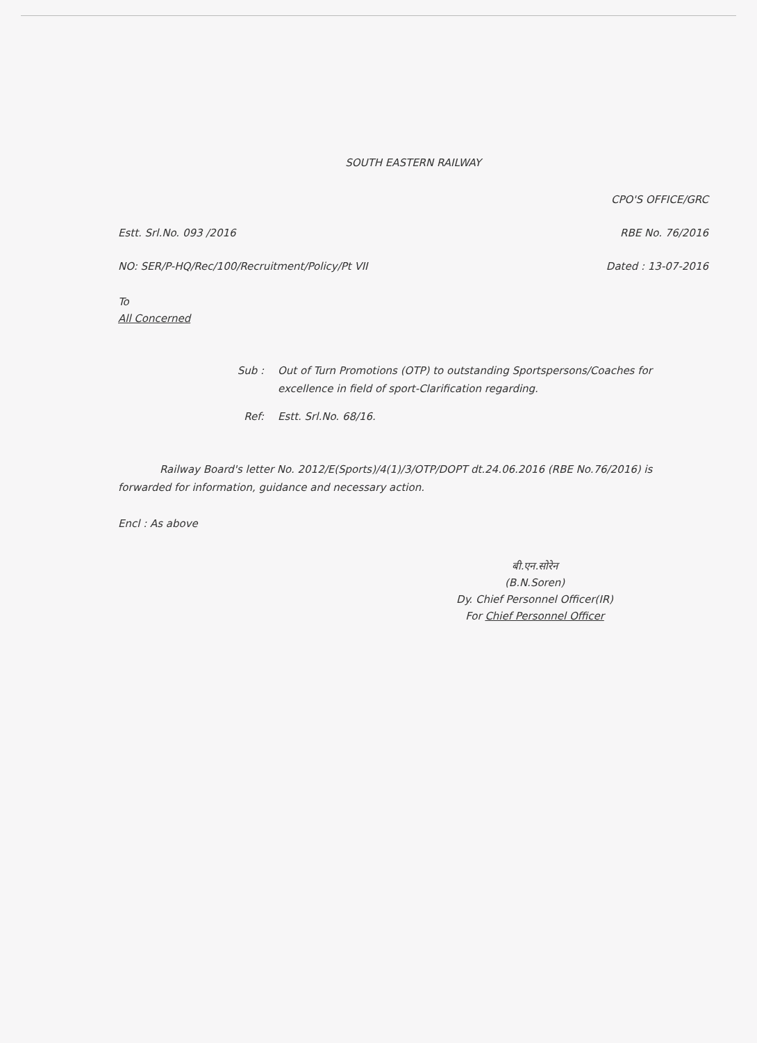SOUTH EASTERN RAILWAY
CPO'S OFFICE/GRC
Estt. Srl.No. 093 /2016 RBE No. 76/2016
NO: SER/P-HQ/Rec/100/Recruitment/Policy/Pt VII Dated : 13-07-2016
To
All Concerned
Sub : Out of Turn Promotions (OTP) to outstanding Sportspersons/Coaches for excellence in field of sport-Clarification regarding.
Ref: Estt. Srl.No. 68/16.
Railway Board's letter No. 2012/E(Sports)/4(1)/3/OTP/DOPT dt.24.06.2016 (RBE No.76/2016) is forwarded for information, guidance and necessary action.
Encl : As above
बी.एन.सोरेन
(B.N.Soren)
Dy. Chief Personnel Officer(IR)
For Chief Personnel Officer